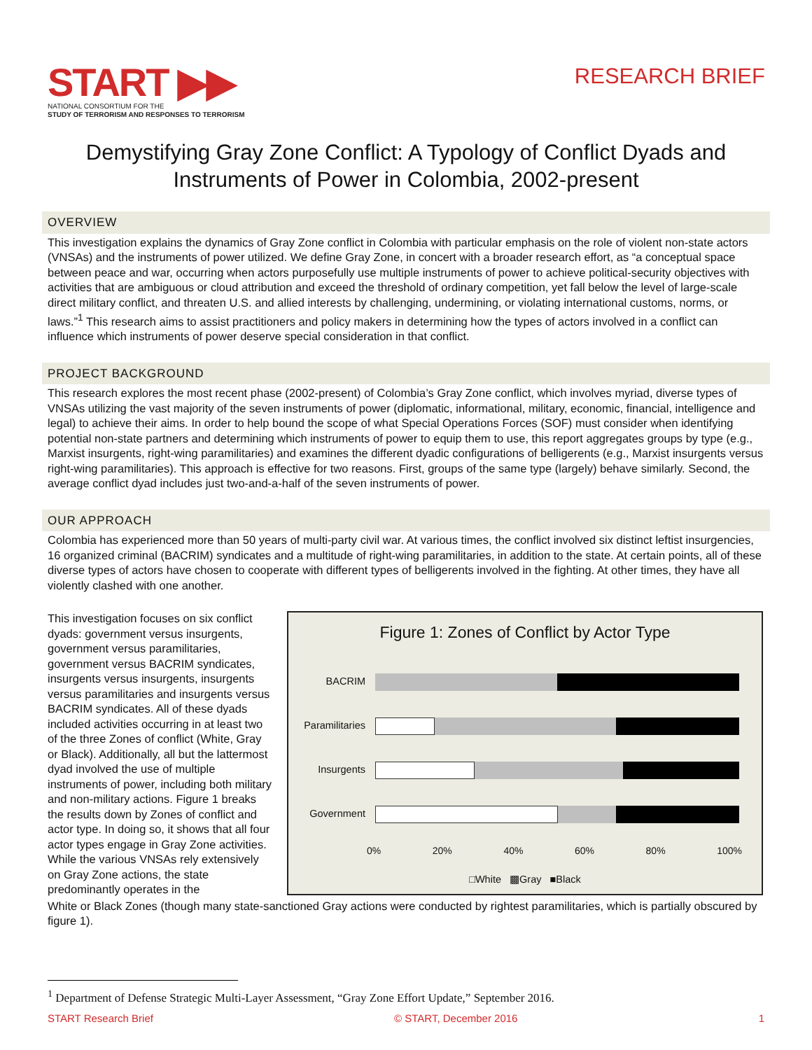START ▶▶
NATIONAL CONSORTIUM FOR THE
STUDY OF TERRORISM AND RESPONSES TO TERRORISM
RESEARCH BRIEF
Demystifying Gray Zone Conflict: A Typology of Conflict Dyads and Instruments of Power in Colombia, 2002-present
OVERVIEW
This investigation explains the dynamics of Gray Zone conflict in Colombia with particular emphasis on the role of violent non-state actors (VNSAs) and the instruments of power utilized. We define Gray Zone, in concert with a broader research effort, as “a conceptual space between peace and war, occurring when actors purposefully use multiple instruments of power to achieve political-security objectives with activities that are ambiguous or cloud attribution and exceed the threshold of ordinary competition, yet fall below the level of large-scale direct military conflict, and threaten U.S. and allied interests by challenging, undermining, or violating international customs, norms, or laws.”<sup>1</sup> This research aims to assist practitioners and policy makers in determining how the types of actors involved in a conflict can influence which instruments of power deserve special consideration in that conflict.
PROJECT BACKGROUND
This research explores the most recent phase (2002-present) of Colombia’s Gray Zone conflict, which involves myriad, diverse types of VNSAs utilizing the vast majority of the seven instruments of power (diplomatic, informational, military, economic, financial, intelligence and legal) to achieve their aims. In order to help bound the scope of what Special Operations Forces (SOF) must consider when identifying potential non-state partners and determining which instruments of power to equip them to use, this report aggregates groups by type (e.g., Marxist insurgents, right-wing paramilitaries) and examines the different dyadic configurations of belligerents (e.g., Marxist insurgents versus right-wing paramilitaries). This approach is effective for two reasons. First, groups of the same type (largely) behave similarly. Second, the average conflict dyad includes just two-and-a-half of the seven instruments of power.
OUR APPROACH
Colombia has experienced more than 50 years of multi-party civil war. At various times, the conflict involved six distinct leftist insurgencies, 16 organized criminal (BACRIM) syndicates and a multitude of right-wing paramilitaries, in addition to the state. At certain points, all of these diverse types of actors have chosen to cooperate with different types of belligerents involved in the fighting. At other times, they have all violently clashed with one another.
This investigation focuses on six conflict dyads: government versus insurgents, government versus paramilitaries, government versus BACRIM syndicates, insurgents versus insurgents, insurgents versus paramilitaries and insurgents versus BACRIM syndicates. All of these dyads included activities occurring in at least two of the three Zones of conflict (White, Gray or Black). Additionally, all but the lattermost dyad involved the use of multiple instruments of power, including both military and non-military actions. Figure 1 breaks the results down by Zones of conflict and actor type. In doing so, it shows that all four actor types engage in Gray Zone activities. While the various VNSAs rely extensively on Gray Zone actions, the state predominantly operates in the
Figure 1: Zones of Conflict by Actor Type
BACRIM
Paramilitaries
Insurgents
Government
0% 20% 40% 60% 80% 100%
□White ▩Gray ■Black
White or Black Zones (though many state-sanctioned Gray actions were conducted by rightest paramilitaries, which is partially obscured by figure 1).
<sup>1</sup> Department of Defense Strategic Multi-Layer Assessment, “Gray Zone Effort Update,” September 2016.
START Research Brief © START, December 2016 1